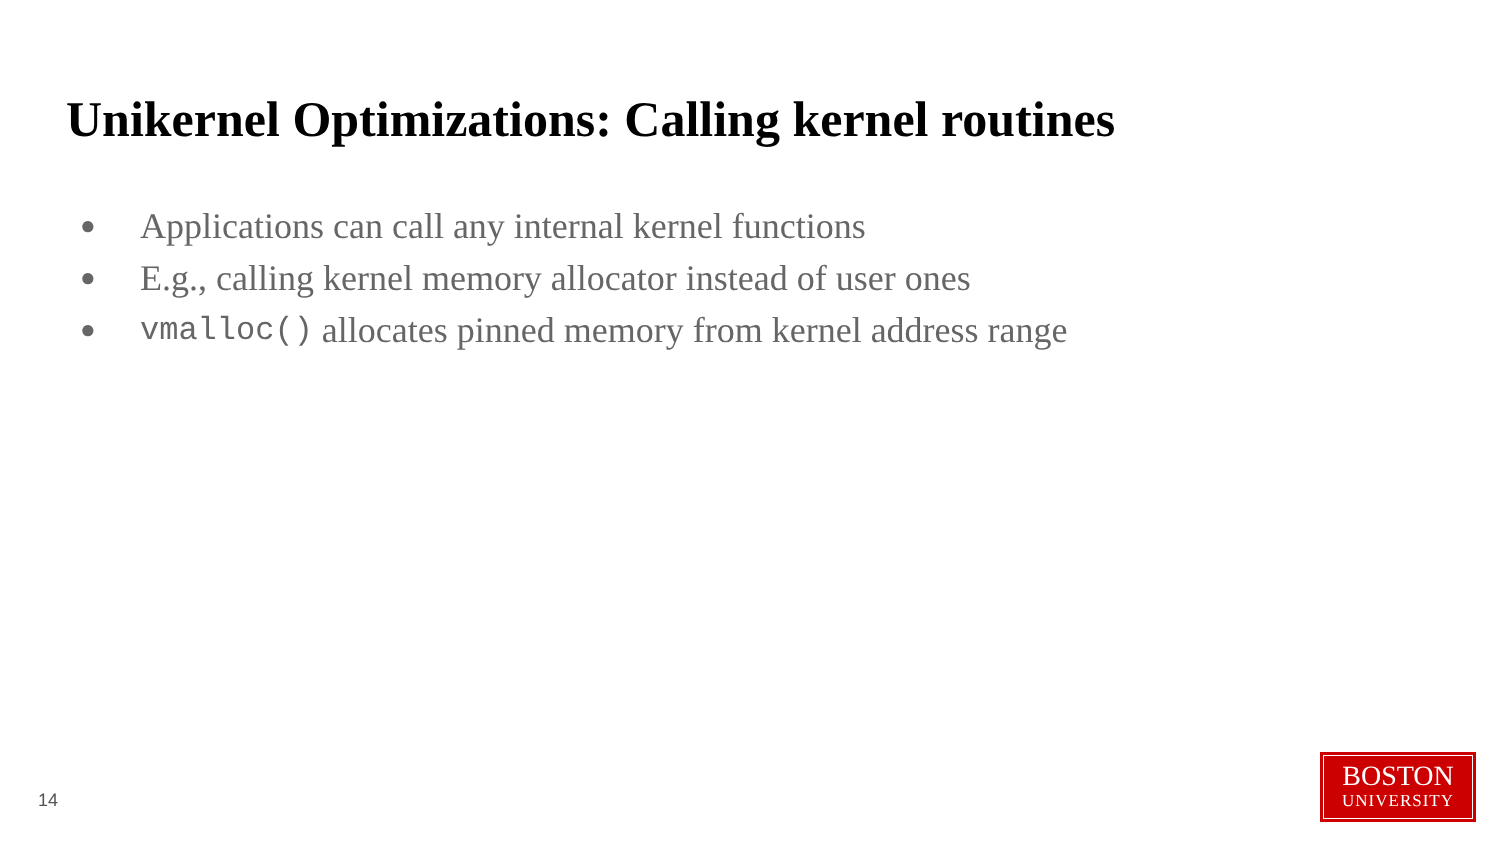Unikernel Optimizations: Calling kernel routines
● Applications can call any internal kernel functions
● E.g., calling kernel memory allocator instead of user ones
● vmalloc() allocates pinned memory from kernel address range
14
BOSTON
UNIVERSITY